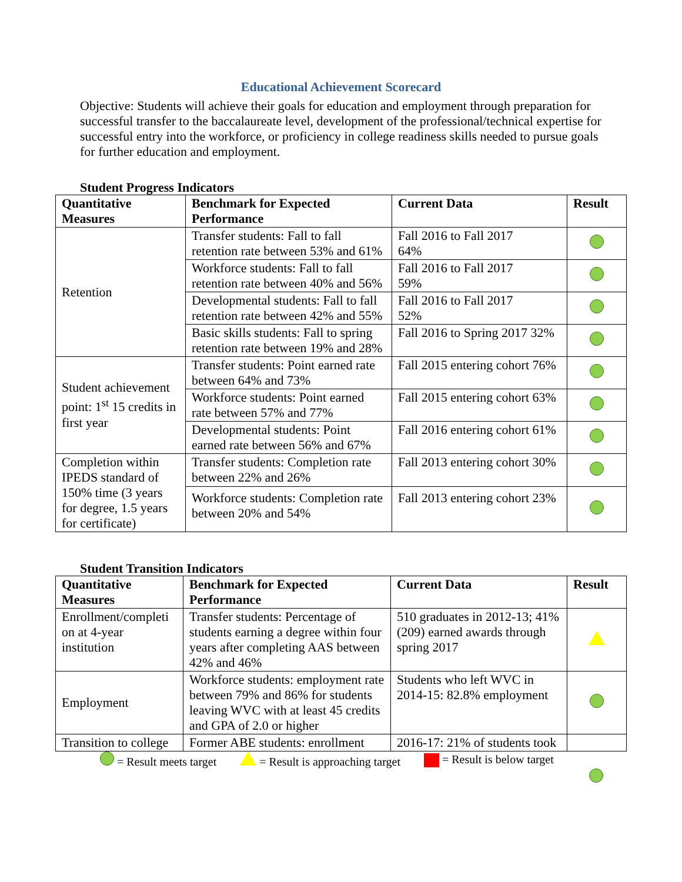Educational Achievement Scorecard
Objective: Students will achieve their goals for education and employment through preparation for successful transfer to the baccalaureate level, development of the professional/technical expertise for successful entry into the workforce, or proficiency in college readiness skills needed to pursue goals for further education and employment.
Student Progress Indicators
| Quantitative Measures | Benchmark for Expected Performance | Current Data | Result |
| --- | --- | --- | --- |
| Retention | Transfer students: Fall to fall retention rate between 53% and 61% | Fall 2016 to Fall 2017 64% | |
| | Workforce students: Fall to fall retention rate between 40% and 56% | Fall 2016 to Fall 2017 59% | |
| | Developmental students: Fall to fall retention rate between 42% and 55% | Fall 2016 to Fall 2017 52% | |
| | Basic skills students: Fall to spring retention rate between 19% and 28% | Fall 2016 to Spring 2017 32% | |
| Student achievement point: 1<sup>st</sup> 15 credits in first year | Transfer students: Point earned rate between 64% and 73% | Fall 2015 entering cohort 76% | |
| | Workforce students: Point earned rate between 57% and 77% | Fall 2015 entering cohort 63% | |
| | Developmental students: Point earned rate between 56% and 67% | Fall 2016 entering cohort 61% | |
| Completion within IPEDS standard of 150% time (3 years for degree, 1.5 years for certificate) | Transfer students: Completion rate between 22% and 26% | Fall 2013 entering cohort 30% | |
| | Workforce students: Completion rate between 20% and 54% | Fall 2013 entering cohort 23% | |
Student Transition Indicators
| Quantitative Measures | Benchmark for Expected Performance | Current Data | Result |
| --- | --- | --- | --- |
| Enrollment/completi on at 4-year institution | Transfer students: Percentage of students earning a degree within four years after completing AAS between 42% and 46% | 510 graduates in 2012-13; 41% (209) earned awards through spring 2017 | |
| Employment | Workforce students: employment rate between 79% and 86% for students leaving WVC with at least 45 credits and GPA of 2.0 or higher | Students who left WVC in 2014-15: 82.8% employment | |
| Transition to college | Former ABE students: enrollment | 2016-17: 21% of students took | |
= Result meets target = Result is approaching target = Result is below target